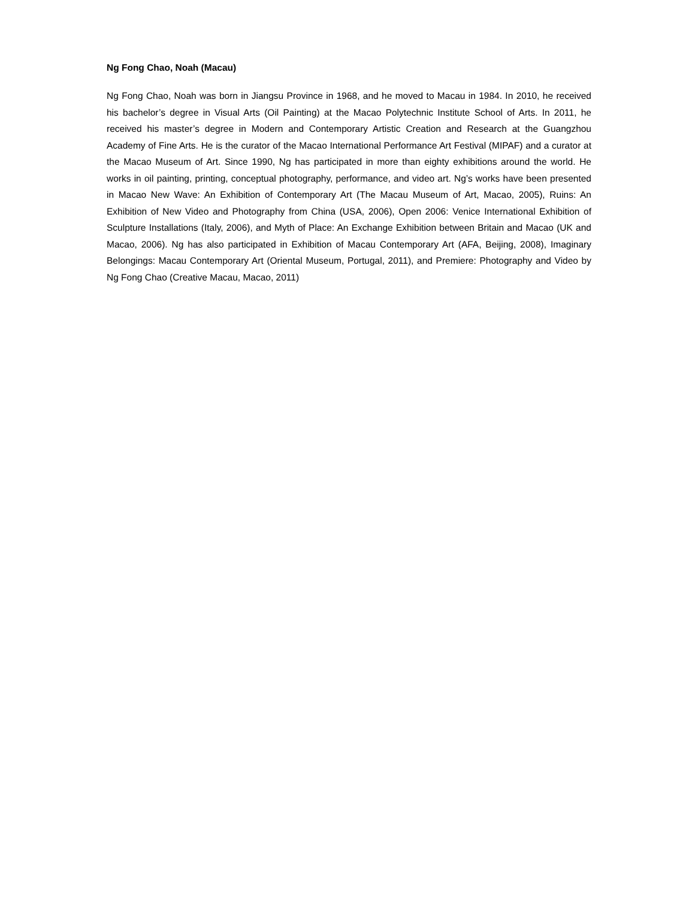Ng Fong Chao, Noah (Macau)
Ng Fong Chao, Noah was born in Jiangsu Province in 1968, and he moved to Macau in 1984. In 2010, he received his bachelor’s degree in Visual Arts (Oil Painting) at the Macao Polytechnic Institute School of Arts. In 2011, he received his master’s degree in Modern and Contemporary Artistic Creation and Research at the Guangzhou Academy of Fine Arts. He is the curator of the Macao International Performance Art Festival (MIPAF) and a curator at the Macao Museum of Art. Since 1990, Ng has participated in more than eighty exhibitions around the world. He works in oil painting, printing, conceptual photography, performance, and video art. Ng’s works have been presented in Macao New Wave: An Exhibition of Contemporary Art (The Macau Museum of Art, Macao, 2005), Ruins: An Exhibition of New Video and Photography from China (USA, 2006), Open 2006: Venice International Exhibition of Sculpture Installations (Italy, 2006), and Myth of Place: An Exchange Exhibition between Britain and Macao (UK and Macao, 2006). Ng has also participated in Exhibition of Macau Contemporary Art (AFA, Beijing, 2008), Imaginary Belongings: Macau Contemporary Art (Oriental Museum, Portugal, 2011), and Premiere: Photography and Video by Ng Fong Chao (Creative Macau, Macao, 2011)